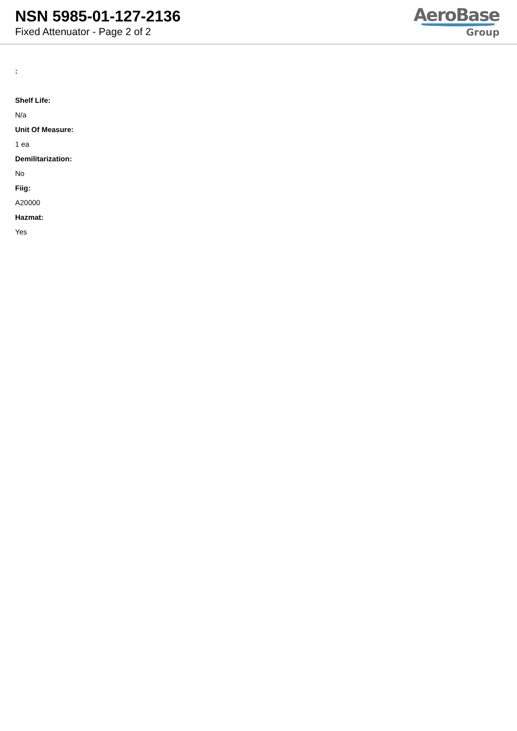NSN 5985-01-127-2136
Fixed Attenuator - Page 2 of 2
AeroBase
Group
:
Shelf Life:
N/a
Unit Of Measure:
1 ea
Demilitarization:
No
Fiig:
A20000
Hazmat:
Yes